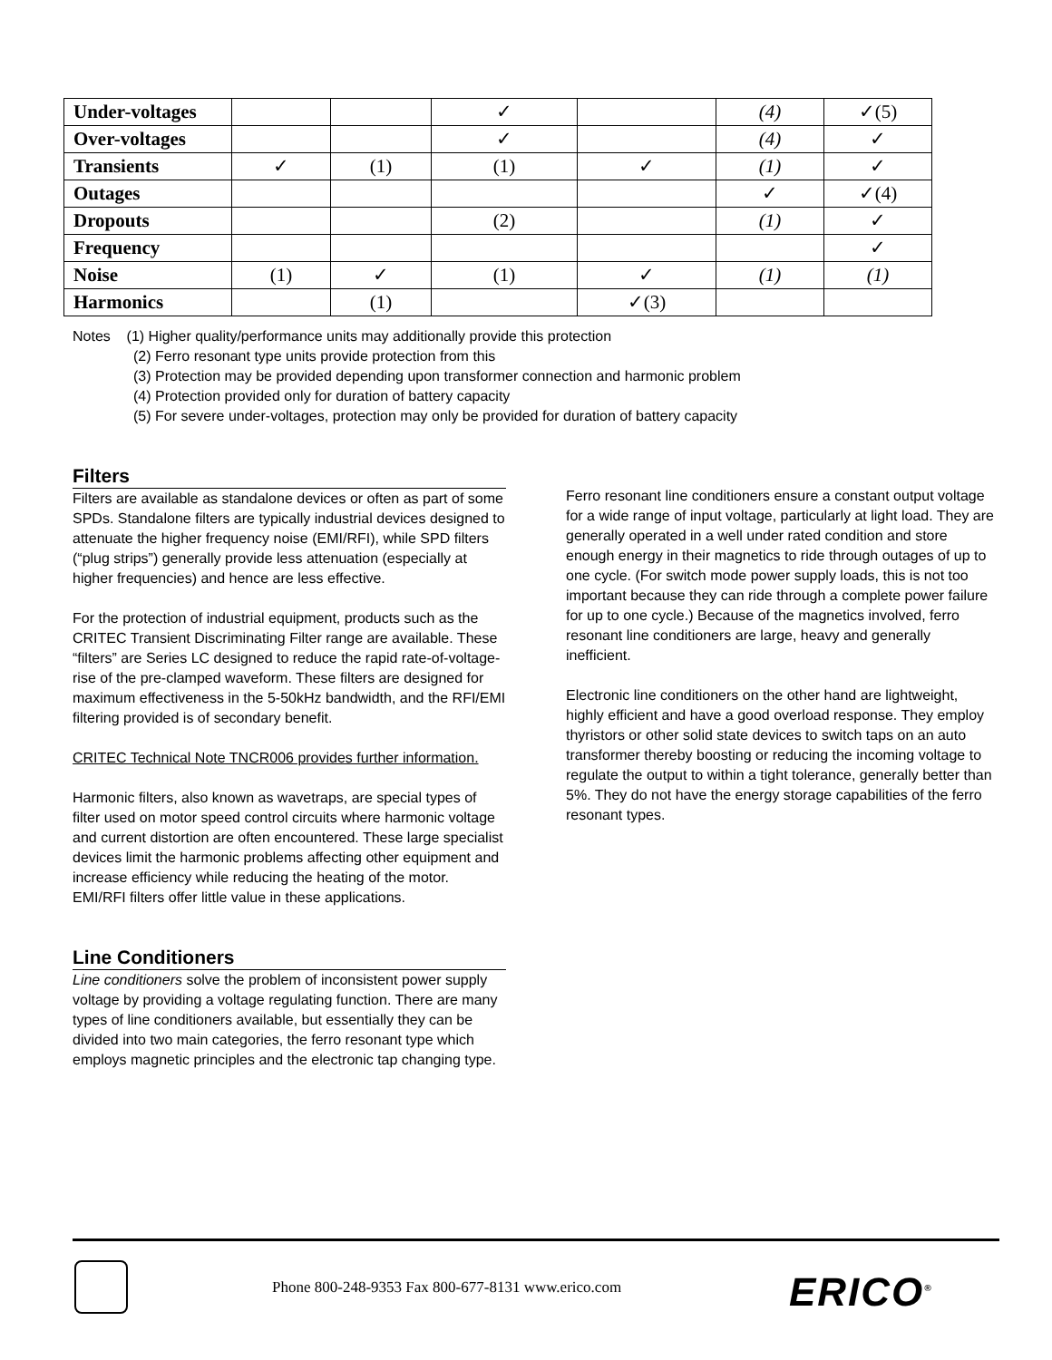| Under-voltages | | | ✓ | | (4) | ✓(5) |
| Over-voltages | | | ✓ | | (4) | ✓ |
| Transients | ✓ | (1) | (1) | ✓ | (1) | ✓ |
| Outages | | | | | ✓ | ✓(4) |
| Dropouts | | | (2) | | (1) | ✓ |
| Frequency | | | | | | ✓ |
| Noise | (1) | ✓ | (1) | ✓ | (1) | (1) |
| Harmonics | | (1) | | ✓(3) | | |
Notes (1) Higher quality/performance units may additionally provide this protection
(2) Ferro resonant type units provide protection from this
(3) Protection may be provided depending upon transformer connection and harmonic problem
(4) Protection provided only for duration of battery capacity
(5) For severe under-voltages, protection may only be provided for duration of battery capacity
Filters
Filters are available as standalone devices or often as part of some SPDs. Standalone filters are typically industrial devices designed to attenuate the higher frequency noise (EMI/RFI), while SPD filters (“plug strips”) generally provide less attenuation (especially at higher frequencies) and hence are less effective.
For the protection of industrial equipment, products such as the CRITEC Transient Discriminating Filter range are available. These “filters” are Series LC designed to reduce the rapid rate-of-voltage-rise of the pre-clamped waveform. These filters are designed for maximum effectiveness in the 5-50kHz bandwidth, and the RFI/EMI filtering provided is of secondary benefit.
CRITEC Technical Note TNCR006 provides further information.
Harmonic filters, also known as wavetraps, are special types of filter used on motor speed control circuits where harmonic voltage and current distortion are often encountered. These large specialist devices limit the harmonic problems affecting other equipment and increase efficiency while reducing the heating of the motor. EMI/RFI filters offer little value in these applications.
Line Conditioners
Line conditioners solve the problem of inconsistent power supply voltage by providing a voltage regulating function. There are many types of line conditioners available, but essentially they can be divided into two main categories, the ferro resonant type which employs magnetic principles and the electronic tap changing type.
Ferro resonant line conditioners ensure a constant output voltage for a wide range of input voltage, particularly at light load. They are generally operated in a well under rated condition and store enough energy in their magnetics to ride through outages of up to one cycle. (For switch mode power supply loads, this is not too important because they can ride through a complete power failure for up to one cycle.) Because of the magnetics involved, ferro resonant line conditioners are large, heavy and generally inefficient.
Electronic line conditioners on the other hand are lightweight, highly efficient and have a good overload response. They employ thyristors or other solid state devices to switch taps on an auto transformer thereby boosting or reducing the incoming voltage to regulate the output to within a tight tolerance, generally better than 5%. They do not have the energy storage capabilities of the ferro resonant types.
Phone 800-248-9353 Fax 800-677-8131 www.erico.com
ERICO<sup>®</sup>